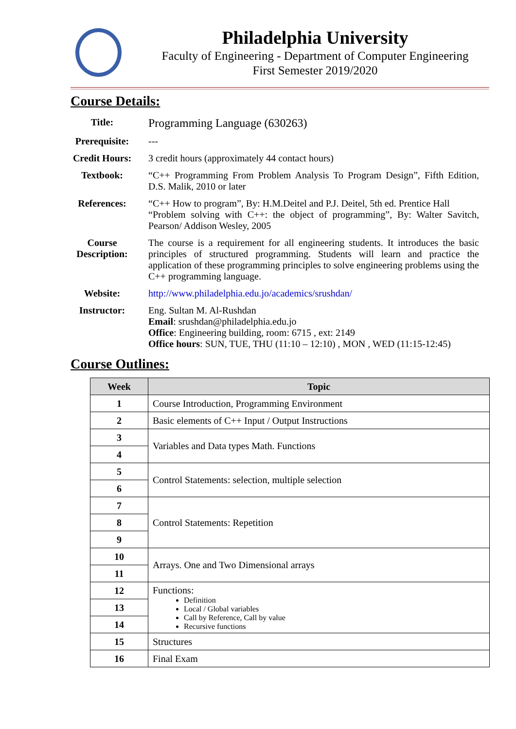Philadelphia University
Faculty of Engineering - Department of Computer Engineering
First Semester 2019/2020
Course Details:
| Title: | Programming Language (630263) |
| Prerequisite: | --- |
| Credit Hours: | 3 credit hours (approximately 44 contact hours) |
| Textbook: | “C++ Programming From Problem Analysis To Program Design”, Fifth Edition, D.S. Malik, 2010 or later |
| References: | “C++ How to program”, By: H.M.Deitel and P.J. Deitel, 5th ed. Prentice Hall “Problem solving with C++: the object of programming”, By: Walter Savitch, Pearson/ Addison Wesley, 2005 |
| Course Description: | The course is a requirement for all engineering students. It introduces the basic principles of structured programming. Students will learn and practice the application of these programming principles to solve engineering problems using the C++ programming language. |
| Website: | http://www.philadelphia.edu.jo/academics/srushdan/ |
| Instructor: | Eng. Sultan M. Al-Rushdan Email : srushdan@philadelphia.edu.jo Office : Engineering building, room: 6715 , ext: 2149 Office hours : SUN, TUE, THU (11:10 – 12:10) , MON , WED (11:15-12:45) |
Course Outlines:
| Week | Topic |
| --- | --- |
| 1 | Course Introduction, Programming Environment |
| 2 | Basic elements of C++ Input / Output Instructions |
| 3 | Variables and Data types Math. Functions |
| 4 | |
| 5 | Control Statements: selection, multiple selection |
| 6 | |
| 7 | Control Statements: Repetition |
| 8 | |
| 9 | |
| 10 | Arrays. One and Two Dimensional arrays |
| 11 | |
| 12 | Functions: Definition Local / Global variables Call by Reference, Call by value Recursive functions |
| 13 | |
| 14 | |
| 15 | Structures |
| 16 | Final Exam |